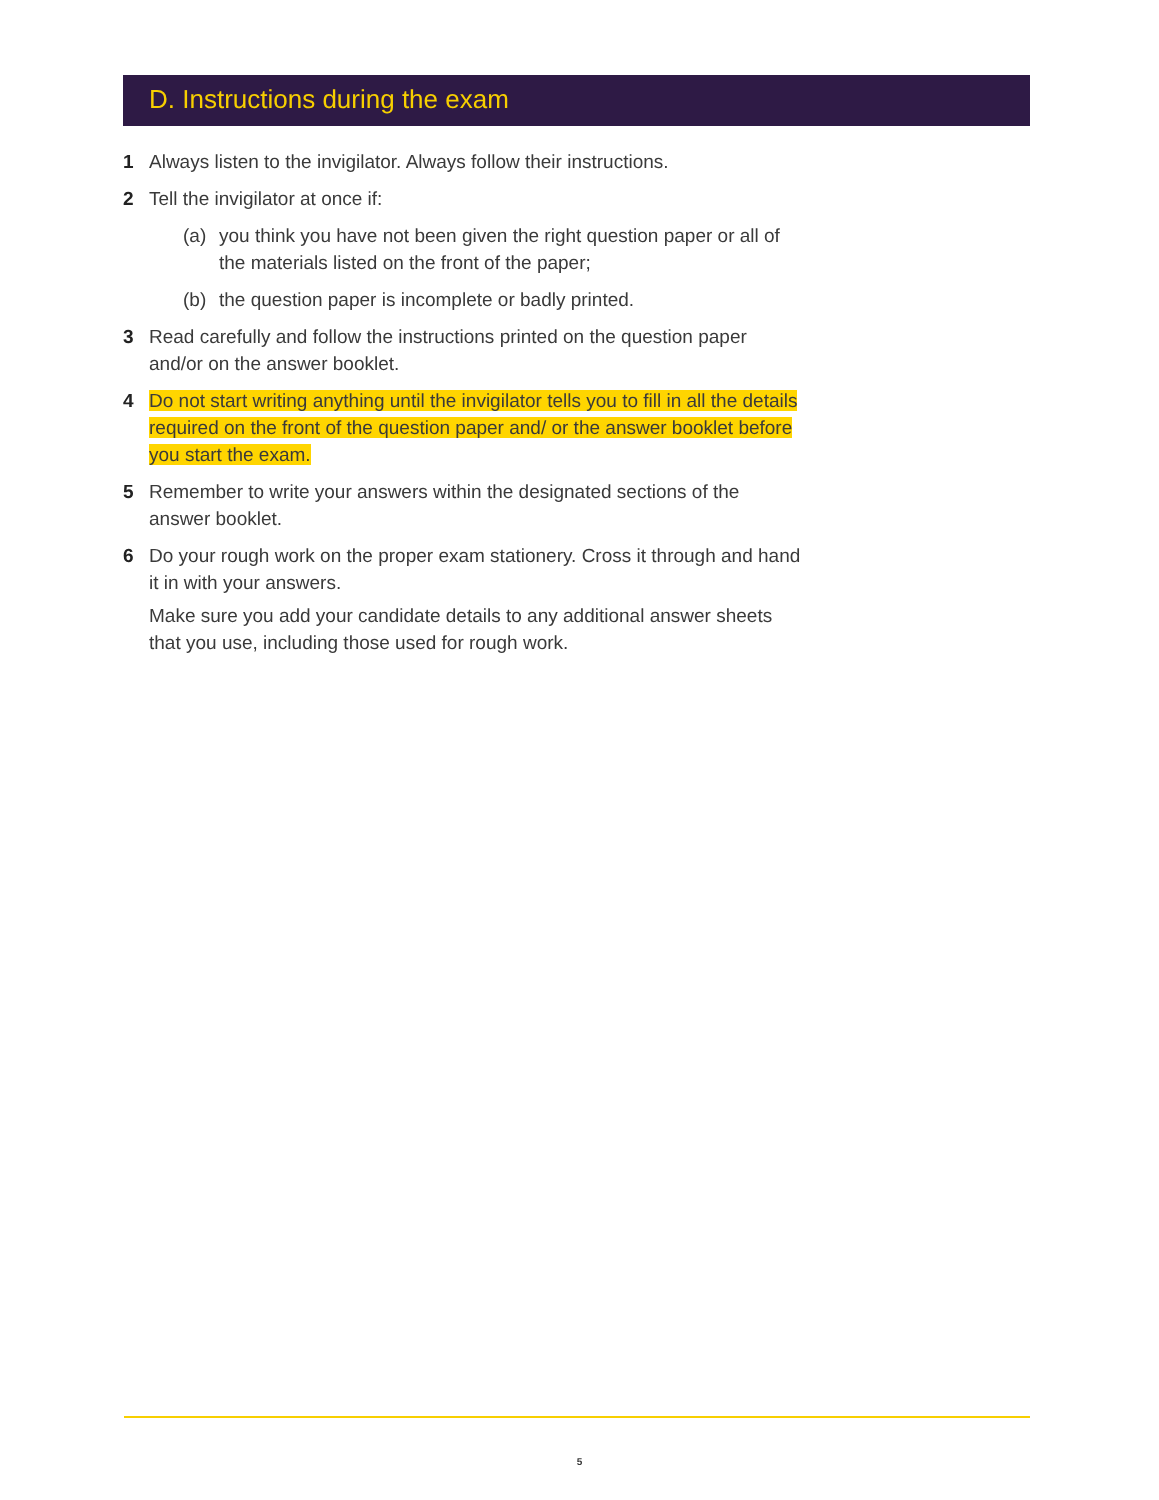D. Instructions during the exam
1 Always listen to the invigilator. Always follow their instructions.
2 Tell the invigilator at once if:
(a) you think you have not been given the right question paper or all of the materials listed on the front of the paper;
(b) the question paper is incomplete or badly printed.
3 Read carefully and follow the instructions printed on the question paper and/or on the answer booklet.
4 Do not start writing anything until the invigilator tells you to fill in all the details required on the front of the question paper and/ or the answer booklet before you start the exam.
5 Remember to write your answers within the designated sections of the answer booklet.
6 Do your rough work on the proper exam stationery. Cross it through and hand it in with your answers.
Make sure you add your candidate details to any additional answer sheets that you use, including those used for rough work.
5